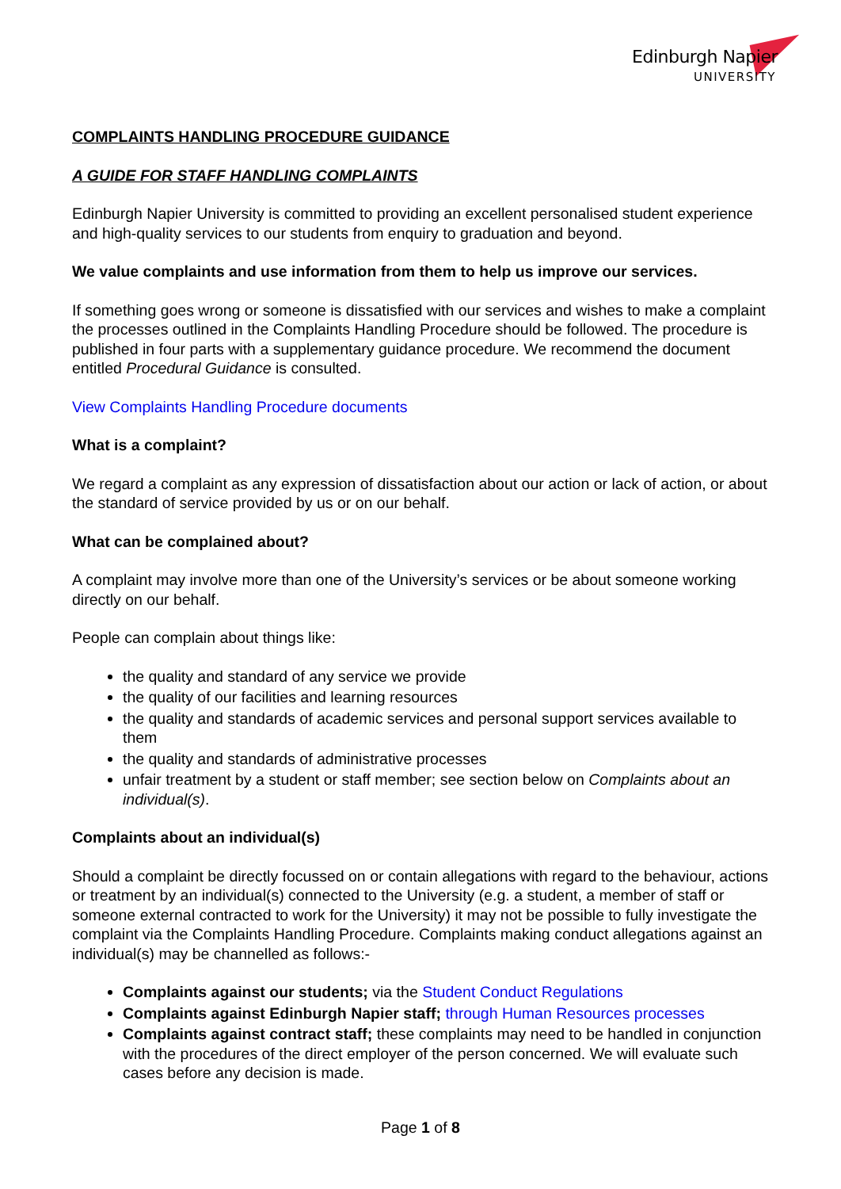Edinburgh Napier
UNIVERSITY
COMPLAINTS HANDLING PROCEDURE GUIDANCE
A GUIDE FOR STAFF HANDLING COMPLAINTS
Edinburgh Napier University is committed to providing an excellent personalised student experience and high-quality services to our students from enquiry to graduation and beyond.
We value complaints and use information from them to help us improve our services.
If something goes wrong or someone is dissatisfied with our services and wishes to make a complaint the processes outlined in the Complaints Handling Procedure should be followed. The procedure is published in four parts with a supplementary guidance procedure. We recommend the document entitled Procedural Guidance is consulted.
View Complaints Handling Procedure documents
What is a complaint?
We regard a complaint as any expression of dissatisfaction about our action or lack of action, or about the standard of service provided by us or on our behalf.
What can be complained about?
A complaint may involve more than one of the University’s services or be about someone working directly on our behalf.
People can complain about things like:
the quality and standard of any service we provide
the quality of our facilities and learning resources
the quality and standards of academic services and personal support services available to them
the quality and standards of administrative processes
unfair treatment by a student or staff member; see section below on Complaints about an individual(s).
Complaints about an individual(s)
Should a complaint be directly focussed on or contain allegations with regard to the behaviour, actions or treatment by an individual(s) connected to the University (e.g. a student, a member of staff or someone external contracted to work for the University) it may not be possible to fully investigate the complaint via the Complaints Handling Procedure. Complaints making conduct allegations against an individual(s) may be channelled as follows:-
Complaints against our students; via the Student Conduct Regulations
Complaints against Edinburgh Napier staff; through Human Resources processes
Complaints against contract staff; these complaints may need to be handled in conjunction with the procedures of the direct employer of the person concerned. We will evaluate such cases before any decision is made.
Page 1 of 8